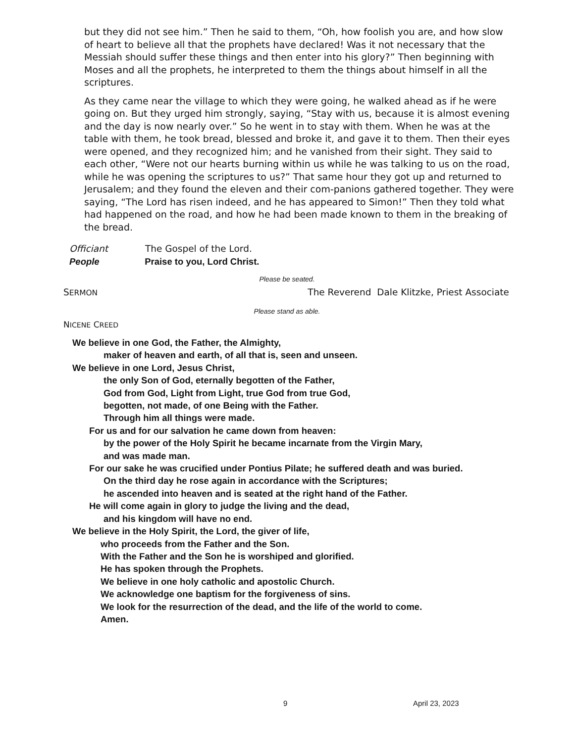but they did not see him.” Then he said to them, “Oh, how foolish you are, and how slow of heart to believe all that the prophets have declared! Was it not necessary that the Messiah should suffer these things and then enter into his glory?” Then beginning with Moses and all the prophets, he interpreted to them the things about himself in all the scriptures.
As they came near the village to which they were going, he walked ahead as if he were going on. But they urged him strongly, saying, “Stay with us, because it is almost evening and the day is now nearly over.” So he went in to stay with them. When he was at the table with them, he took bread, blessed and broke it, and gave it to them. Then their eyes were opened, and they recognized him; and he vanished from their sight. They said to each other, “Were not our hearts burning within us while he was talking to us on the road, while he was opening the scriptures to us?” That same hour they got up and returned to Jerusalem; and they found the eleven and their com-panions gathered together. They were saying, “The Lord has risen indeed, and he has appeared to Simon!” Then they told what had happened on the road, and how he had been made known to them in the breaking of the bread.
Officiant The Gospel of the Lord.
People Praise to you, Lord Christ.
Please be seated.
SERMON The Reverend Dale Klitzke, Priest Associate
Please stand as able.
NICENE CREED
We believe in one God, the Father, the Almighty,
maker of heaven and earth, of all that is, seen and unseen.
We believe in one Lord, Jesus Christ,
the only Son of God, eternally begotten of the Father,
God from God, Light from Light, true God from true God,
begotten, not made, of one Being with the Father.
Through him all things were made.
For us and for our salvation he came down from heaven:
by the power of the Holy Spirit he became incarnate from the Virgin Mary,
and was made man.
For our sake he was crucified under Pontius Pilate; he suffered death and was buried.
On the third day he rose again in accordance with the Scriptures;
he ascended into heaven and is seated at the right hand of the Father.
He will come again in glory to judge the living and the dead,
and his kingdom will have no end.
We believe in the Holy Spirit, the Lord, the giver of life,
who proceeds from the Father and the Son.
With the Father and the Son he is worshiped and glorified.
He has spoken through the Prophets.
We believe in one holy catholic and apostolic Church.
We acknowledge one baptism for the forgiveness of sins.
We look for the resurrection of the dead, and the life of the world to come.
Amen.
9 April 23, 2023